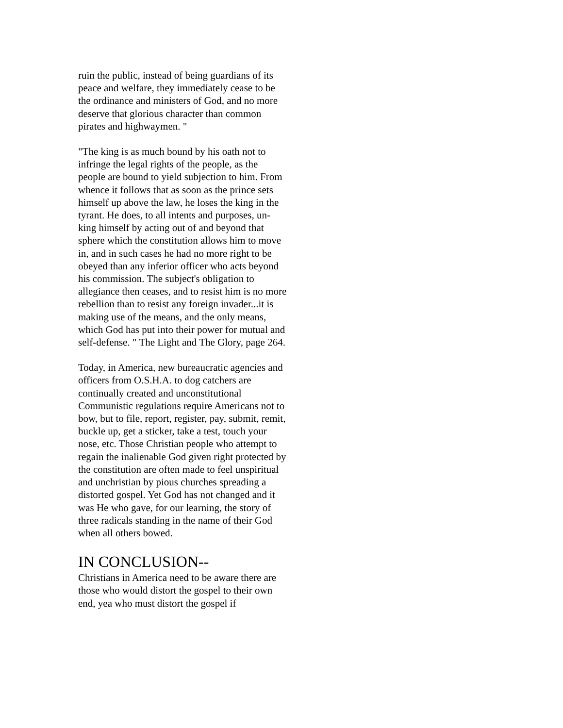ruin the public, instead of being guardians of its peace and welfare, they immediately cease to be the ordinance and ministers of God, and no more deserve that glorious character than common pirates and highwaymen. "
"The king is as much bound by his oath not to infringe the legal rights of the people, as the people are bound to yield subjection to him. From whence it follows that as soon as the prince sets himself up above the law, he loses the king in the tyrant. He does, to all intents and purposes, un-king himself by acting out of and beyond that sphere which the constitution allows him to move in, and in such cases he had no more right to be obeyed than any inferior officer who acts beyond his commission. The subject's obligation to allegiance then ceases, and to resist him is no more rebellion than to resist any foreign invader...it is making use of the means, and the only means, which God has put into their power for mutual and self-defense. " The Light and The Glory, page 264.
Today, in America, new bureaucratic agencies and officers from O.S.H.A. to dog catchers are continually created and unconstitutional Communistic regulations require Americans not to bow, but to file, report, register, pay, submit, remit, buckle up, get a sticker, take a test, touch your nose, etc. Those Christian people who attempt to regain the inalienable God given right protected by the constitution are often made to feel unspiritual and unchristian by pious churches spreading a distorted gospel. Yet God has not changed and it was He who gave, for our learning, the story of three radicals standing in the name of their God when all others bowed.
IN CONCLUSION--
Christians in America need to be aware there are those who would distort the gospel to their own end, yea who must distort the gospel if